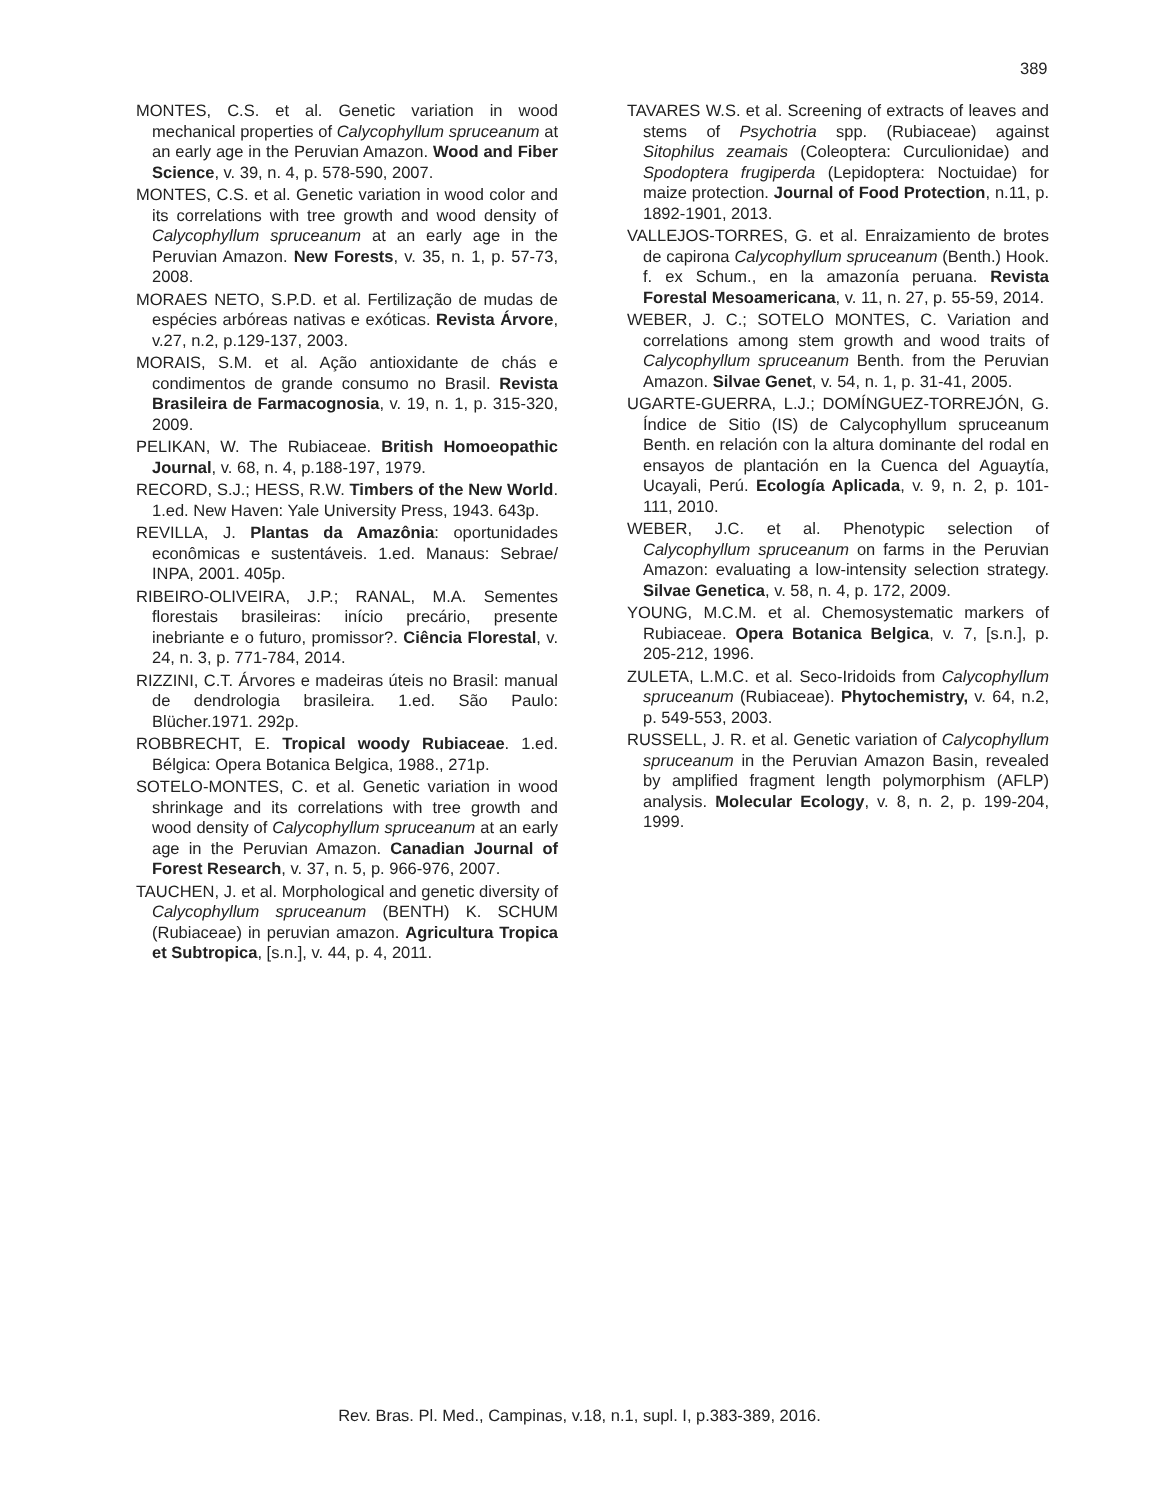389
MONTES, C.S. et al. Genetic variation in wood mechanical properties of Calycophyllum spruceanum at an early age in the Peruvian Amazon. Wood and Fiber Science, v. 39, n. 4, p. 578-590, 2007.
MONTES, C.S. et al. Genetic variation in wood color and its correlations with tree growth and wood density of Calycophyllum spruceanum at an early age in the Peruvian Amazon. New Forests, v. 35, n. 1, p. 57-73, 2008.
MORAES NETO, S.P.D. et al. Fertilização de mudas de espécies arbóreas nativas e exóticas. Revista Árvore, v.27, n.2, p.129-137, 2003.
MORAIS, S.M. et al. Ação antioxidante de chás e condimentos de grande consumo no Brasil. Revista Brasileira de Farmacognosia, v. 19, n. 1, p. 315-320, 2009.
PELIKAN, W. The Rubiaceae. British Homoeopathic Journal, v. 68, n. 4, p.188-197, 1979.
RECORD, S.J.; HESS, R.W. Timbers of the New World. 1.ed. New Haven: Yale University Press, 1943. 643p.
REVILLA, J. Plantas da Amazônia: oportunidades econômicas e sustentáveis. 1.ed. Manaus: Sebrae/ INPA, 2001. 405p.
RIBEIRO-OLIVEIRA, J.P.; RANAL, M.A. Sementes florestais brasileiras: início precário, presente inebriante e o futuro, promissor?. Ciência Florestal, v. 24, n. 3, p. 771-784, 2014.
RIZZINI, C.T. Árvores e madeiras úteis no Brasil: manual de dendrologia brasileira. 1.ed. São Paulo: Blücher.1971. 292p.
ROBBRECHT, E. Tropical woody Rubiaceae. 1.ed. Bélgica: Opera Botanica Belgica, 1988., 271p.
SOTELO-MONTES, C. et al. Genetic variation in wood shrinkage and its correlations with tree growth and wood density of Calycophyllum spruceanum at an early age in the Peruvian Amazon. Canadian Journal of Forest Research, v. 37, n. 5, p. 966-976, 2007.
TAUCHEN, J. et al. Morphological and genetic diversity of Calycophyllum spruceanum (BENTH) K. SCHUM (Rubiaceae) in peruvian amazon. Agricultura Tropica et Subtropica, [s.n.], v. 44, p. 4, 2011.
TAVARES W.S. et al. Screening of extracts of leaves and stems of Psychotria spp. (Rubiaceae) against Sitophilus zeamais (Coleoptera: Curculionidae) and Spodoptera frugiperda (Lepidoptera: Noctuidae) for maize protection. Journal of Food Protection, n.11, p. 1892-1901, 2013.
VALLEJOS-TORRES, G. et al. Enraizamiento de brotes de capirona Calycophyllum spruceanum (Benth.) Hook. f. ex Schum., en la amazonía peruana. Revista Forestal Mesoamericana, v. 11, n. 27, p. 55-59, 2014.
WEBER, J. C.; SOTELO MONTES, C. Variation and correlations among stem growth and wood traits of Calycophyllum spruceanum Benth. from the Peruvian Amazon. Silvae Genet, v. 54, n. 1, p. 31-41, 2005.
UGARTE-GUERRA, L.J.; DOMÍNGUEZ-TORREJÓN, G. Índice de Sitio (IS) de Calycophyllum spruceanum Benth. en relación con la altura dominante del rodal en ensayos de plantación en la Cuenca del Aguaytía, Ucayali, Perú. Ecología Aplicada, v. 9, n. 2, p. 101-111, 2010.
WEBER, J.C. et al. Phenotypic selection of Calycophyllum spruceanum on farms in the Peruvian Amazon: evaluating a low-intensity selection strategy. Silvae Genetica, v. 58, n. 4, p. 172, 2009.
YOUNG, M.C.M. et al. Chemosystematic markers of Rubiaceae. Opera Botanica Belgica, v. 7, [s.n.], p. 205-212, 1996.
ZULETA, L.M.C. et al. Seco-Iridoids from Calycophyllum spruceanum (Rubiaceae). Phytochemistry, v. 64, n.2, p. 549-553, 2003.
RUSSELL, J. R. et al. Genetic variation of Calycophyllum spruceanum in the Peruvian Amazon Basin, revealed by amplified fragment length polymorphism (AFLP) analysis. Molecular Ecology, v. 8, n. 2, p. 199-204, 1999.
Rev. Bras. Pl. Med., Campinas, v.18, n.1, supl. I, p.383-389, 2016.